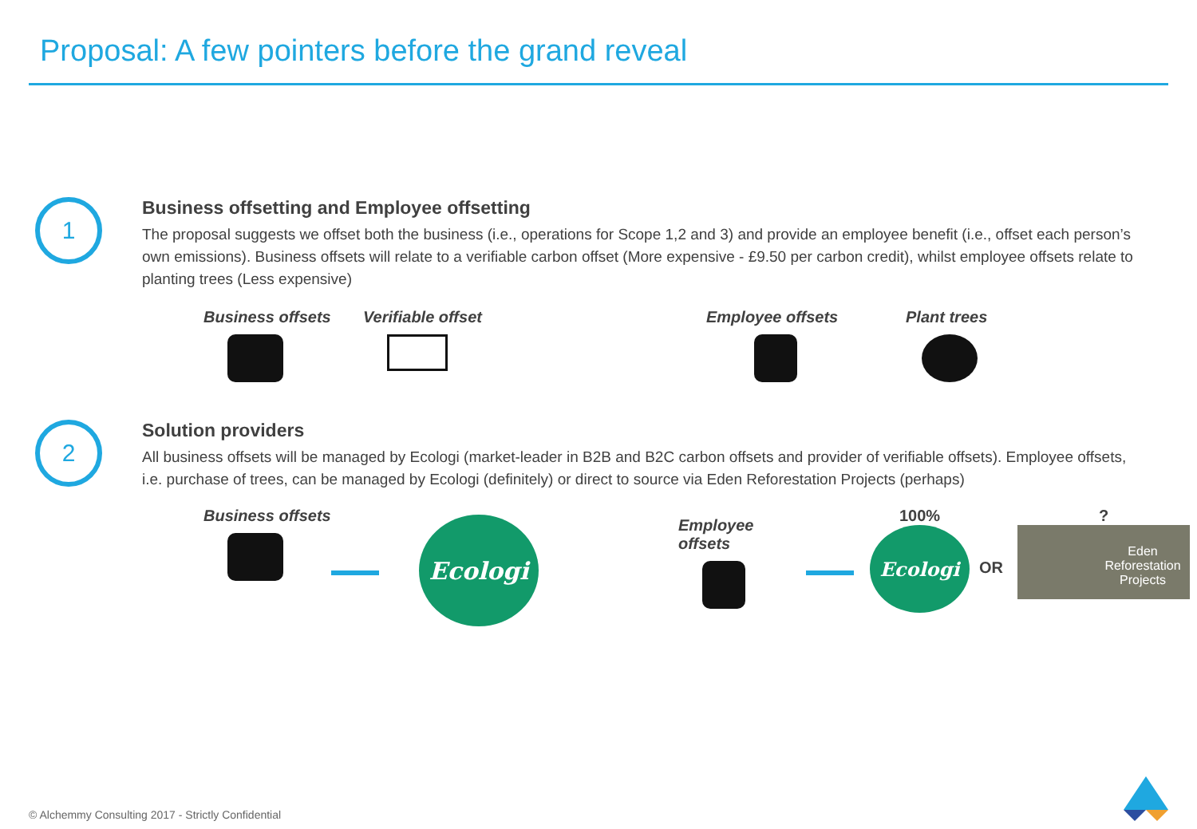Proposal: A few pointers before the grand reveal
1
Business offsetting and Employee offsetting
The proposal suggests we offset both the business (i.e., operations for Scope 1,2 and 3) and provide an employee benefit (i.e., offset each person’s own emissions). Business offsets will relate to a verifiable carbon offset (More expensive - £9.50 per carbon credit), whilst employee offsets relate to planting trees (Less expensive)
Business offsets Verifiable offset Employee offsets Plant trees
2
Solution providers
All business offsets will be managed by Ecologi (market-leader in B2B and B2C carbon offsets and provider of verifiable offsets). Employee offsets, i.e. purchase of trees, can be managed by Ecologi (definitely) or direct to source via Eden Reforestation Projects (perhaps)
Business offsets
Ecologi
Employee offsets
100%
Ecologi
OR
?
Eden
Reforestation
Projects
© Alchemmy Consulting 2017 - Strictly Confidential